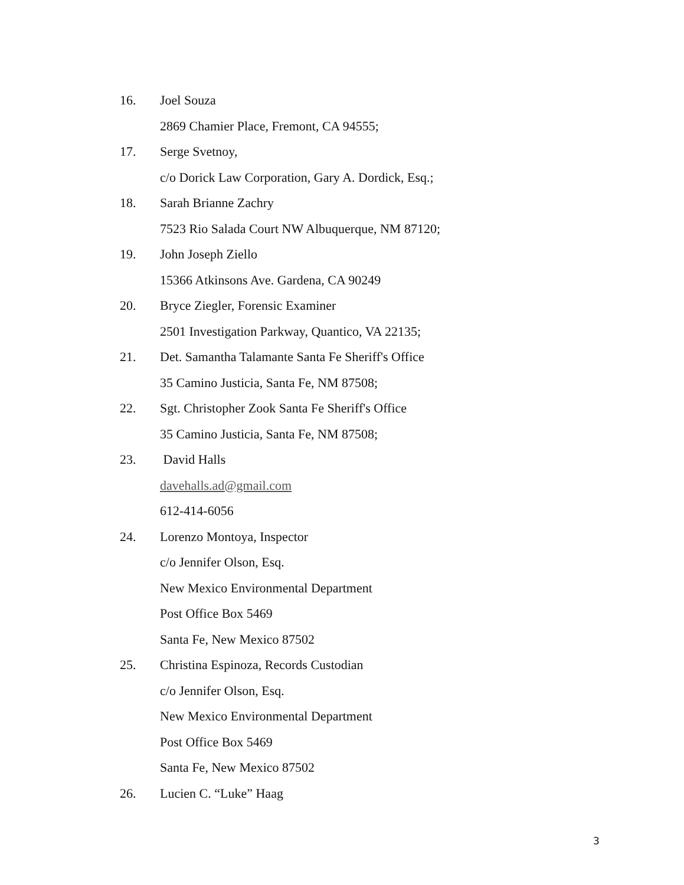16. Joel Souza
2869 Chamier Place, Fremont, CA 94555;
17. Serge Svetnoy,
c/o Dorick Law Corporation, Gary A. Dordick, Esq.;
18. Sarah Brianne Zachry
7523 Rio Salada Court NW Albuquerque, NM 87120;
19. John Joseph Ziello
15366 Atkinsons Ave. Gardena, CA 90249
20. Bryce Ziegler, Forensic Examiner
2501 Investigation Parkway, Quantico, VA 22135;
21. Det. Samantha Talamante Santa Fe Sheriff's Office
35 Camino Justicia, Santa Fe, NM 87508;
22. Sgt. Christopher Zook Santa Fe Sheriff's Office
35 Camino Justicia, Santa Fe, NM 87508;
23. David Halls
davehalls.ad@gmail.com
612-414-6056
24. Lorenzo Montoya, Inspector
c/o Jennifer Olson, Esq.
New Mexico Environmental Department
Post Office Box 5469
Santa Fe, New Mexico 87502
25. Christina Espinoza, Records Custodian
c/o Jennifer Olson, Esq.
New Mexico Environmental Department
Post Office Box 5469
Santa Fe, New Mexico 87502
26. Lucien C. “Luke” Haag
3